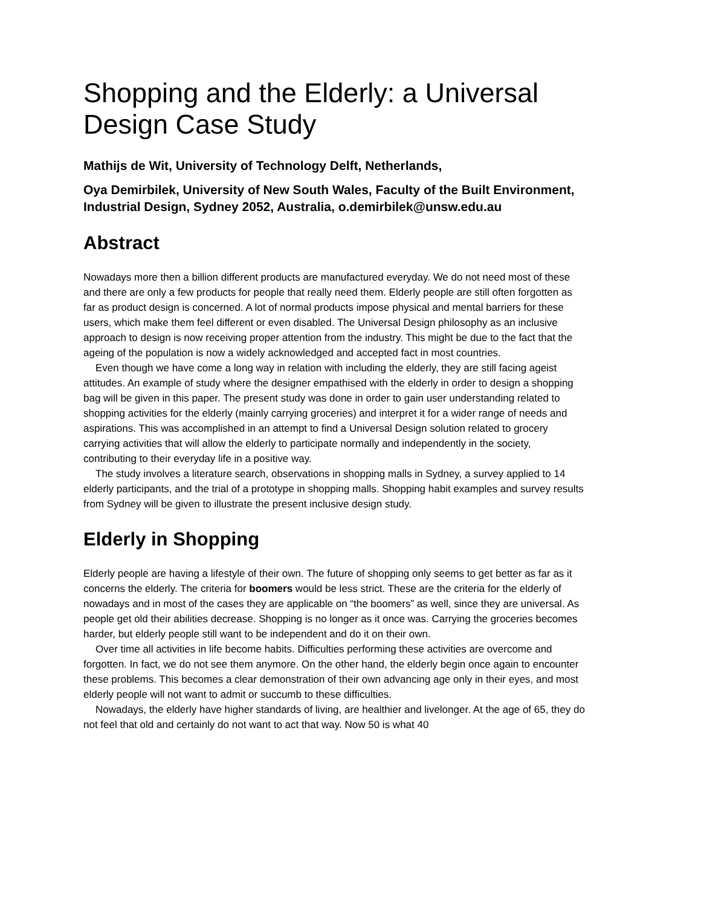Shopping and the Elderly: a Universal Design Case Study
Mathijs de Wit, University of Technology Delft, Netherlands,
Oya Demirbilek, University of New South Wales, Faculty of the Built Environment, Industrial Design, Sydney 2052, Australia, o.demirbilek@unsw.edu.au
Abstract
Nowadays more then a billion different products are manufactured everyday. We do not need most of these and there are only a few products for people that really need them. Elderly people are still often forgotten as far as product design is concerned. A lot of normal products impose physical and mental barriers for these users, which make them feel different or even disabled. The Universal Design philosophy as an inclusive approach to design is now receiving proper attention from the industry. This might be due to the fact that the ageing of the population is now a widely acknowledged and accepted fact in most countries.
Even though we have come a long way in relation with including the elderly, they are still facing ageist attitudes. An example of study where the designer empathised with the elderly in order to design a shopping bag will be given in this paper. The present study was done in order to gain user understanding related to shopping activities for the elderly (mainly carrying groceries) and interpret it for a wider range of needs and aspirations. This was accomplished in an attempt to find a Universal Design solution related to grocery carrying activities that will allow the elderly to participate normally and independently in the society, contributing to their everyday life in a positive way.
The study involves a literature search, observations in shopping malls in Sydney, a survey applied to 14 elderly participants, and the trial of a prototype in shopping malls. Shopping habit examples and survey results from Sydney will be given to illustrate the present inclusive design study.
Elderly in Shopping
Elderly people are having a lifestyle of their own. The future of shopping only seems to get better as far as it concerns the elderly. The criteria for boomers would be less strict. These are the criteria for the elderly of nowadays and in most of the cases they are applicable on “the boomers” as well, since they are universal. As people get old their abilities decrease. Shopping is no longer as it once was. Carrying the groceries becomes harder, but elderly people still want to be independent and do it on their own.
Over time all activities in life become habits. Difficulties performing these activities are overcome and forgotten. In fact, we do not see them anymore. On the other hand, the elderly begin once again to encounter these problems. This becomes a clear demonstration of their own advancing age only in their eyes, and most elderly people will not want to admit or succumb to these difficulties.
Nowadays, the elderly have higher standards of living, are healthier and livelonger. At the age of 65, they do not feel that old and certainly do not want to act that way. Now 50 is what 40